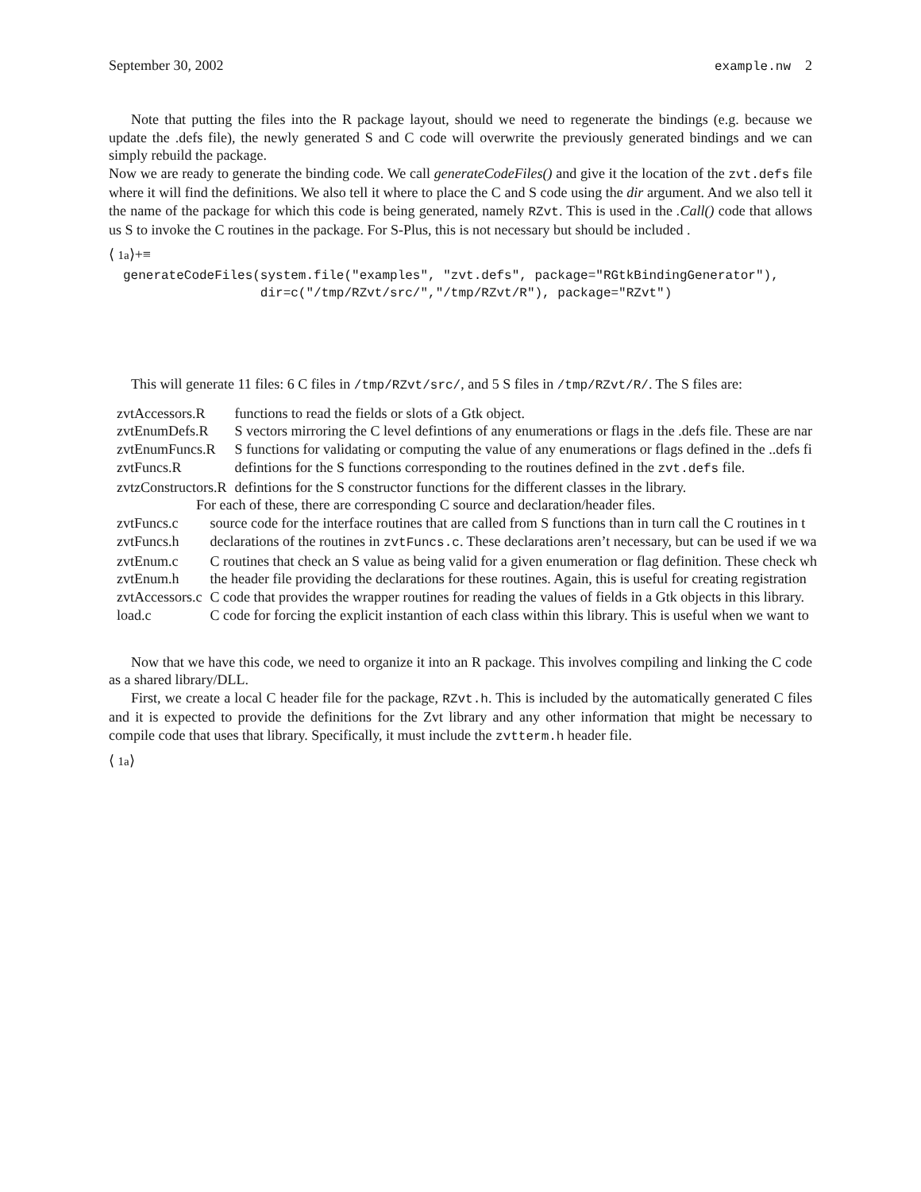September 30, 2002 example.nw 2
Note that putting the files into the R package layout, should we need to regenerate the bindings (e.g. because we update the .defs file), the newly generated S and C code will overwrite the previously generated bindings and we can simply rebuild the package.
Now we are ready to generate the binding code. We call generateCodeFiles() and give it the location of the zvt.defs file where it will find the definitions. We also tell it where to place the C and S code using the dir argument. And we also tell it the name of the package for which this code is being generated, namely RZvt. This is used in the .Call() code that allows us S to invoke the C routines in the package. For S-Plus, this is not necessary but should be included .
⟨ 1a⟩+≡
generateCodeFiles(system.file("examples", "zvt.defs", package="RGtkBindingGenerator"),
                  dir=c("/tmp/RZvt/src/","/tmp/RZvt/R"), package="RZvt")
This will generate 11 files: 6 C files in /tmp/RZvt/src/, and 5 S files in /tmp/RZvt/R/. The S files are:
| zvtAccessors.R | functions to read the fields or slots of a Gtk object. |
| zvtEnumDefs.R | S vectors mirroring the C level defintions of any enumerations or flags in the .defs file. These are nar |
| zvtEnumFuncs.R | S functions for validating or computing the value of any enumerations or flags defined in the ..defs fi |
| zvtFuncs.R | defintions for the S functions corresponding to the routines defined in the zvt.defs file. |
| zvtzConstructors.R | defintions for the S constructor functions for the different classes in the library. |
For each of these, there are corresponding C source and declaration/header files.
| zvtFuncs.c | source code for the interface routines that are called from S functions than in turn call the C routines in t |
| zvtFuncs.h | declarations of the routines in zvtFuncs.c . These declarations aren’t necessary, but can be used if we wa |
| zvtEnum.c | C routines that check an S value as being valid for a given enumeration or flag definition. These check wh |
| zvtEnum.h | the header file providing the declarations for these routines. Again, this is useful for creating registration |
| zvtAccessors.c | C code that provides the wrapper routines for reading the values of fields in a Gtk objects in this library. |
| load.c | C code for forcing the explicit instantion of each class within this library. This is useful when we want to |
Now that we have this code, we need to organize it into an R package. This involves compiling and linking the C code as a shared library/DLL.
First, we create a local C header file for the package, RZvt.h. This is included by the automatically generated C files and it is expected to provide the definitions for the Zvt library and any other information that might be necessary to compile code that uses that library. Specifically, it must include the zvtterm.h header file.
⟨ 1a⟩